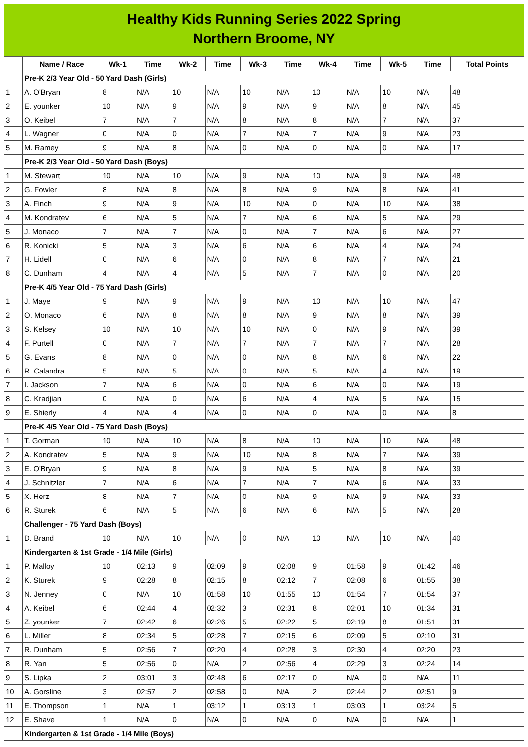Healthy Kids Running Series 2022 Spring
Northern Broome, NY
| | Name / Race | Wk-1 | Time | Wk-2 | Time | Wk-3 | Time | Wk-4 | Time | Wk-5 | Time | Total Points |
| --- | --- | --- | --- | --- | --- | --- | --- | --- | --- | --- | --- | --- |
| | Pre-K 2/3 Year Old - 50 Yard Dash (Girls) | | | | | | | | | | | |
| 1 | A. O'Bryan | 8 | N/A | 10 | N/A | 10 | N/A | 10 | N/A | 10 | N/A | 48 |
| 2 | E. younker | 10 | N/A | 9 | N/A | 9 | N/A | 9 | N/A | 8 | N/A | 45 |
| 3 | O. Keibel | 7 | N/A | 7 | N/A | 8 | N/A | 8 | N/A | 7 | N/A | 37 |
| 4 | L. Wagner | 0 | N/A | 0 | N/A | 7 | N/A | 7 | N/A | 9 | N/A | 23 |
| 5 | M. Ramey | 9 | N/A | 8 | N/A | 0 | N/A | 0 | N/A | 0 | N/A | 17 |
| | Pre-K 2/3 Year Old - 50 Yard Dash (Boys) | | | | | | | | | | | |
| 1 | M. Stewart | 10 | N/A | 10 | N/A | 9 | N/A | 10 | N/A | 9 | N/A | 48 |
| 2 | G. Fowler | 8 | N/A | 8 | N/A | 8 | N/A | 9 | N/A | 8 | N/A | 41 |
| 3 | A. Finch | 9 | N/A | 9 | N/A | 10 | N/A | 0 | N/A | 10 | N/A | 38 |
| 4 | M. Kondratev | 6 | N/A | 5 | N/A | 7 | N/A | 6 | N/A | 5 | N/A | 29 |
| 5 | J. Monaco | 7 | N/A | 7 | N/A | 0 | N/A | 7 | N/A | 6 | N/A | 27 |
| 6 | R. Konicki | 5 | N/A | 3 | N/A | 6 | N/A | 6 | N/A | 4 | N/A | 24 |
| 7 | H. Lidell | 0 | N/A | 6 | N/A | 0 | N/A | 8 | N/A | 7 | N/A | 21 |
| 8 | C. Dunham | 4 | N/A | 4 | N/A | 5 | N/A | 7 | N/A | 0 | N/A | 20 |
| | Pre-K 4/5 Year Old - 75 Yard Dash (Girls) | | | | | | | | | | | |
| 1 | J. Maye | 9 | N/A | 9 | N/A | 9 | N/A | 10 | N/A | 10 | N/A | 47 |
| 2 | O. Monaco | 6 | N/A | 8 | N/A | 8 | N/A | 9 | N/A | 8 | N/A | 39 |
| 3 | S. Kelsey | 10 | N/A | 10 | N/A | 10 | N/A | 0 | N/A | 9 | N/A | 39 |
| 4 | F. Purtell | 0 | N/A | 7 | N/A | 7 | N/A | 7 | N/A | 7 | N/A | 28 |
| 5 | G. Evans | 8 | N/A | 0 | N/A | 0 | N/A | 8 | N/A | 6 | N/A | 22 |
| 6 | R. Calandra | 5 | N/A | 5 | N/A | 0 | N/A | 5 | N/A | 4 | N/A | 19 |
| 7 | I. Jackson | 7 | N/A | 6 | N/A | 0 | N/A | 6 | N/A | 0 | N/A | 19 |
| 8 | C. Kradjian | 0 | N/A | 0 | N/A | 6 | N/A | 4 | N/A | 5 | N/A | 15 |
| 9 | E. Shierly | 4 | N/A | 4 | N/A | 0 | N/A | 0 | N/A | 0 | N/A | 8 |
| | Pre-K 4/5 Year Old - 75 Yard Dash (Boys) | | | | | | | | | | | |
| 1 | T. Gorman | 10 | N/A | 10 | N/A | 8 | N/A | 10 | N/A | 10 | N/A | 48 |
| 2 | A. Kondratev | 5 | N/A | 9 | N/A | 10 | N/A | 8 | N/A | 7 | N/A | 39 |
| 3 | E. O'Bryan | 9 | N/A | 8 | N/A | 9 | N/A | 5 | N/A | 8 | N/A | 39 |
| 4 | J. Schnitzler | 7 | N/A | 6 | N/A | 7 | N/A | 7 | N/A | 6 | N/A | 33 |
| 5 | X. Herz | 8 | N/A | 7 | N/A | 0 | N/A | 9 | N/A | 9 | N/A | 33 |
| 6 | R. Sturek | 6 | N/A | 5 | N/A | 6 | N/A | 6 | N/A | 5 | N/A | 28 |
| | Challenger - 75 Yard Dash (Boys) | | | | | | | | | | | |
| 1 | D. Brand | 10 | N/A | 10 | N/A | 0 | N/A | 10 | N/A | 10 | N/A | 40 |
| | Kindergarten & 1st Grade - 1/4 Mile (Girls) | | | | | | | | | | | |
| 1 | P. Malloy | 10 | 02:13 | 9 | 02:09 | 9 | 02:08 | 9 | 01:58 | 9 | 01:42 | 46 |
| 2 | K. Sturek | 9 | 02:28 | 8 | 02:15 | 8 | 02:12 | 7 | 02:08 | 6 | 01:55 | 38 |
| 3 | N. Jenney | 0 | N/A | 10 | 01:58 | 10 | 01:55 | 10 | 01:54 | 7 | 01:54 | 37 |
| 4 | A. Keibel | 6 | 02:44 | 4 | 02:32 | 3 | 02:31 | 8 | 02:01 | 10 | 01:34 | 31 |
| 5 | Z. younker | 7 | 02:42 | 6 | 02:26 | 5 | 02:22 | 5 | 02:19 | 8 | 01:51 | 31 |
| 6 | L. Miller | 8 | 02:34 | 5 | 02:28 | 7 | 02:15 | 6 | 02:09 | 5 | 02:10 | 31 |
| 7 | R. Dunham | 5 | 02:56 | 7 | 02:20 | 4 | 02:28 | 3 | 02:30 | 4 | 02:20 | 23 |
| 8 | R. Yan | 5 | 02:56 | 0 | N/A | 2 | 02:56 | 4 | 02:29 | 3 | 02:24 | 14 |
| 9 | S. Lipka | 2 | 03:01 | 3 | 02:48 | 6 | 02:17 | 0 | N/A | 0 | N/A | 11 |
| 10 | A. Gorsline | 3 | 02:57 | 2 | 02:58 | 0 | N/A | 2 | 02:44 | 2 | 02:51 | 9 |
| 11 | E. Thompson | 1 | N/A | 1 | 03:12 | 1 | 03:13 | 1 | 03:03 | 1 | 03:24 | 5 |
| 12 | E. Shave | 1 | N/A | 0 | N/A | 0 | N/A | 0 | N/A | 0 | N/A | 1 |
| | Kindergarten & 1st Grade - 1/4 Mile (Boys) | | | | | | | | | | | |